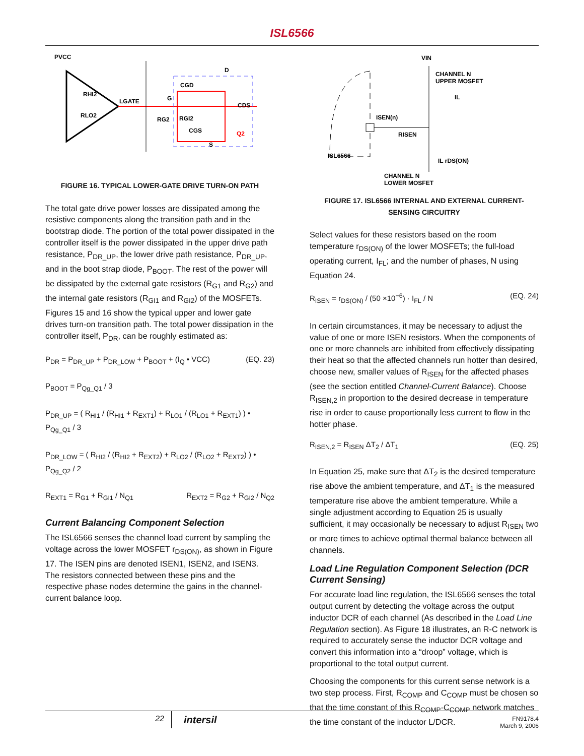ISL6566
PVCC
RHI2
RLO2
LGATE
G
RG2
RGI2
CGD
CGS
CDS
Q2
D
S
FIGURE 16. TYPICAL LOWER-GATE DRIVE TURN-ON PATH
The total gate drive power losses are dissipated among the resistive components along the transition path and in the bootstrap diode. The portion of the total power dissipated in the controller itself is the power dissipated in the upper drive path resistance, P<sub>DR_UP</sub>, the lower drive path resistance, P<sub>DR_UP</sub>, and in the boot strap diode, P<sub>BOOT</sub>. The rest of the power will be dissipated by the external gate resistors (R<sub>G1</sub> and R<sub>G2</sub>) and the internal gate resistors (R<sub>GI1</sub> and R<sub>GI2</sub>) of the MOSFETs. Figures 15 and 16 show the typical upper and lower gate drives turn-on transition path. The total power dissipation in the controller itself, P<sub>DR</sub>, can be roughly estimated as:
P<sub>DR</sub> = P<sub>DR_UP</sub> + P<sub>DR_LOW</sub> + P<sub>BOOT</sub> + (I<sub>Q</sub> • VCC) (EQ. 23)
P<sub>BOOT</sub> = P<sub>Qg_Q1</sub> / 3
P<sub>DR_UP</sub> = ( R<sub>HI1</sub> / (R<sub>HI1</sub> + R<sub>EXT1</sub>) + R<sub>LO1</sub> / (R<sub>LO1</sub> + R<sub>EXT1</sub>) ) • P<sub>Qg_Q1</sub> / 3
P<sub>DR_LOW</sub> = ( R<sub>HI2</sub> / (R<sub>HI2</sub> + R<sub>EXT2</sub>) + R<sub>LO2</sub> / (R<sub>LO2</sub> + R<sub>EXT2</sub>) ) • P<sub>Qg_Q2</sub> / 2
R<sub>EXT1</sub> = R<sub>G1</sub> + R<sub>GI1</sub> / N<sub>Q1</sub> R<sub>EXT2</sub> = R<sub>G2</sub> + R<sub>GI2</sub> / N<sub>Q2</sub>
Current Balancing Component Selection
The ISL6566 senses the channel load current by sampling the voltage across the lower MOSFET r<sub>DS(ON)</sub>, as shown in Figure 17. The ISEN pins are denoted ISEN1, ISEN2, and ISEN3. The resistors connected between these pins and the respective phase nodes determine the gains in the channel-current balance loop.
VIN
CHANNEL N
UPPER MOSFET
IL
ISEN(n)
RISEN
ISL6566
IL rDS(ON)
CHANNEL N
LOWER MOSFET
FIGURE 17. ISL6566 INTERNAL AND EXTERNAL CURRENT-SENSING CIRCUITRY
Select values for these resistors based on the room temperature r<sub>DS(ON)</sub> of the lower MOSFETs; the full-load operating current, I<sub>FL</sub>; and the number of phases, N using Equation 24.
R<sub>ISEN</sub> = r<sub>DS(ON)</sub> / (50 ×10<sup>−6</sup>) · I<sub>FL</sub> / N (EQ. 24)
In certain circumstances, it may be necessary to adjust the value of one or more ISEN resistors. When the components of one or more channels are inhibited from effectively dissipating their heat so that the affected channels run hotter than desired, choose new, smaller values of R<sub>ISEN</sub> for the affected phases (see the section entitled Channel-Current Balance). Choose R<sub>ISEN,2</sub> in proportion to the desired decrease in temperature rise in order to cause proportionally less current to flow in the hotter phase.
R<sub>ISEN,2</sub> = R<sub>ISEN</sub> ΔT<sub>2</sub> / ΔT<sub>1</sub> (EQ. 25)
In Equation 25, make sure that ΔT<sub>2</sub> is the desired temperature rise above the ambient temperature, and ΔT<sub>1</sub> is the measured temperature rise above the ambient temperature. While a single adjustment according to Equation 25 is usually sufficient, it may occasionally be necessary to adjust R<sub>ISEN</sub> two or more times to achieve optimal thermal balance between all channels.
Load Line Regulation Component Selection (DCR Current Sensing)
For accurate load line regulation, the ISL6566 senses the total output current by detecting the voltage across the output inductor DCR of each channel (As described in the Load Line Regulation section). As Figure 18 illustrates, an R-C network is required to accurately sense the inductor DCR voltage and convert this information into a “droop” voltage, which is proportional to the total output current.
Choosing the components for this current sense network is a two step process. First, R<sub>COMP</sub> and C<sub>COMP</sub> must be chosen so that the time constant of this R<sub>COMP</sub>-C<sub>COMP</sub> network matches the time constant of the inductor L/DCR.
22 intersil FN9178.4
March 9, 2006